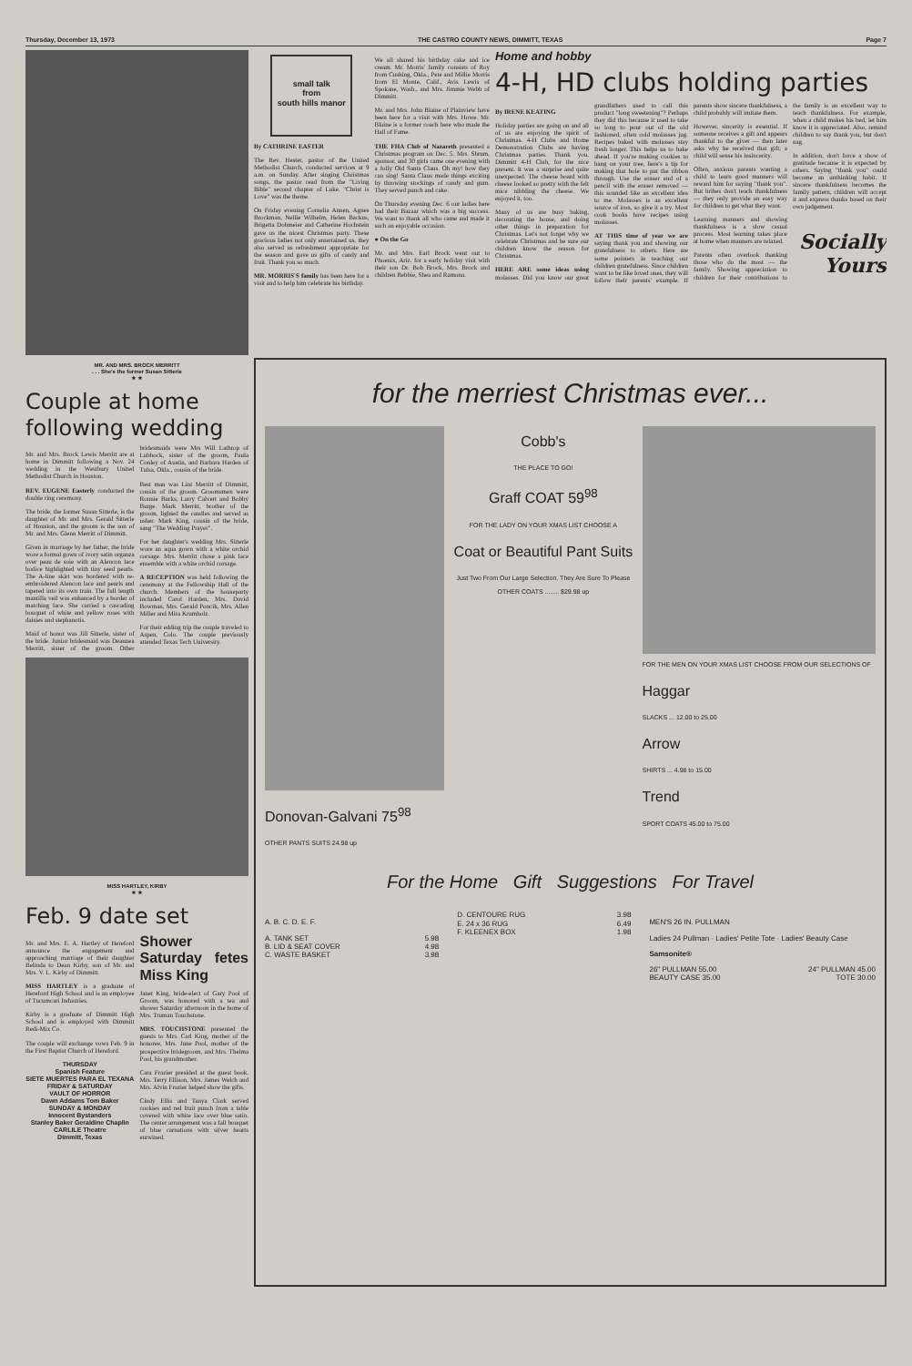Thursday, December 13, 1973 THE CASTRO COUNTY NEWS, DIMMITT, TEXAS Page 7
MR. AND MRS. BROCK MERRITT
. . . She's the former Susan Sitterle
★ ★
Couple at home following wedding
Mr. and Mrs. Brock Lewis Merritt are at home in Dimmitt following a Nov. 24 wedding in the Westbury United Methodist Church in Houston.
REV. EUGENE Easterly conducted the double ring ceremony.
The bride, the former Susan Sitterle, is the daughter of Mr. and Mrs. Gerald Sitterle of Houston, and the groom is the son of Mr. and Mrs. Glenn Merritt of Dimmitt.
Given in marriage by her father, the bride wore a formal gown of ivory satin organza over peau de soie with an Alencon lace bodice highlighted with tiny seed pearls. The A-line skirt was bordered with re-embroidered Alencon lace and pearls and tapered into its own train. The full length mantilla veil was enhanced by a border of matching lace. She carried a cascading bouquet of white and yellow roses with daisies and stephanotis.
Maid of honor was Jill Sitterle, sister of the bride. Junior bridesmaid was Deannea Merritt, sister of the groom. Other bridesmaids were Mrs Will Lathrop of Lubbock, sister of the groom, Paula Conley of Austin, and Barbara Harden of Tulsa, Okla., cousin of the bride.
Best man was Lint Merritt of Dimmitt, cousin of the groom. Groomsmen were Ronnie Burks, Larry Calvert and Bobby Burge. Mark Merritt, brother of the groom, lighted the candles and served as usher. Mark King, cousin of the bride, sang "The Wedding Prayer".
For her daughter's wedding Mrs. Sitterle wore an aqua gown with a white orchid corsage. Mrs. Merritt chose a pink lace ensemble with a white orchid corsage.
A RECEPTION was held following the ceremony at the Fellowship Hall of the church. Members of the houseparty included Carol Harden, Mrs. David Bowman, Mrs. Gerald Poncik, Mrs. Allen Miller and Mira Krumholz.
For their edding trip the couple traveled to Aspen, Colo. The couple previously attended Texas Tech University.
MISS HARTLEY, KIRBY
★ ★
Feb. 9 date set
Mr. and Mrs. E. A. Hartley of Hereford announce the engagement and approaching marriage of their daughter Belinda to Dean Kirby, son of Mr. and Mrs. V. L. Kirby of Dimmitt.
MISS HARTLEY is a graduate of Hereford High School and is an employee of Tucumcari Industries.
Kirby is a graduate of Dimmitt High School and is employed with Dimmitt Redi-Mix Co.
The couple will exchange vows Feb. 9 in the First Baptist Church of Hereford.
THURSDAY
Spanish Feature
SIETE MUERTES PARA EL TEXANA
FRIDAY & SATURDAY
VAULT OF HORROR
Dawn Addams Tom Baker
SUNDAY & MONDAY
Innocent Bystanders
Stanley Baker Geraldine Chaplin
CARLILE Theatre
Dimmitt, Texas
Shower Saturday fetes Miss King
Janet King, bride-elect of Gary Pool of Groom, was honored with a tea and shower Saturday afternoon in the home of Mrs. Truman Touchstone.
MRS. TOUCHSTONE presented the guests to Mrs. Carl King, mother of the honoree, Mrs. June Pool, mother of the prospective bridegroom, and Mrs. Thelma Pool, his grandmother.
Cara Frazier presided at the guest book. Mrs. Terry Ellison, Mrs. James Welch and Mrs. Alvin Frazier helped show the gifts.
Cindy Ellis and Tanya Clark served cookies and red fruit punch from a table covered with white lace over blue satin. The center arrangement was a fall bouquet of blue carnations with silver hearts entwined.
small talk
from
south hills manor
By CATHRINE EASTER
The Rev. Hester, pastor of the United Methodist Church, conducted services at 9 a.m. on Sunday. After singing Christmas songs, the pastor read from the "Living Bible" second chapter of Luke. "Christ is Love" was the theme.
On Friday evening Cornelia Annen, Agnes Brockman, Nellie Wilhelm, Helen Backus, Brigetta Dobmeier and Catherine Hochstein gave us the nicest Christmas party. These gracious ladies not only entertained us, they also served us refreshment appropriate for the season and gave us gifts of candy and fruit. Thank you so much.
MR. MORRIS'S family has been here for a visit and to help him celebrate his birthday.
We all shared his birthday cake and ice cream. Mr. Morris' family consists of Roy from Cushing, Okla., Pete and Millie Morris from El Monte, Calif., Avis Lewis of Spokane, Wash., and Mrs. Jimmie Webb of Dimmitt.
Mr. and Mrs. John Blaine of Plainview have been here for a visit with Mrs. Howe. Mr. Blaine is a former coach here who made the Hall of Fame.
THE FHA Club of Nazareth presented a Christmas program on Dec. 5. Mrs. Shrum, sponsor, and 30 girls came one evening with a Jolly Old Santa Claus. Oh my! how they can sing! Santa Claus made things exciting by throwing stockings of candy and gum. They served punch and cake.
On Thursday evening Dec. 6 our ladies here had their Bazaar which was a big success. We want to thank all who came and made it such an enjoyable occasion.
● On the Go
Mr. and Mrs. Earl Brock went out to Phoenix, Ariz. for a early holiday visit with their son Dr. Bob Brock, Mrs. Brock and children Rebbie, Shea and Ramona.
Home and hobby
4-H, HD clubs holding parties
By IRENE KEATING
Holiday parties are going on and all of us are enjoying the spirit of Christmas. 4-H Clubs and Home Demonstration Clubs are having Christmas parties. Thank you, Dimmitt 4-H Club, for the nice present. It was a surprise and quite unexpected. The cheese board with cheese looked so pretty with the felt mice nibbling the cheese. We enjoyed it, too.
Many of us are busy baking, decorating the house, and doing other things in preparation for Christmas. Let's not forget why we celebrate Christmas and be sure our children know the reason for Christmas.
HERE ARE some ideas using molasses. Did you know our great grandfathers used to call this product "long sweetening"? Perhaps they did this because it used to take so long to pour out of the old fashioned, often cold molasses jug. Recipes baked with molasses stay fresh longer. This helps us to bake ahead. If you're making cookies to hang on your tree, here's a tip for making that hole to put the ribbon through. Use the eraser end of a pencil with the eraser removed — this sounded like an excellent idea to me. Molasses is an excellent source of iron, so give it a try. Most cook books have recipes using molasses.
AT THIS time of year we are saying thank you and showing our gratefulness to others. Here are some pointers in teaching our children gratefulness. Since children want to be like loved ones, they will follow their parents' example. If parents show sincere thankfulness, a child probably will imitate them.
However, sincerity is essential. If someone receives a gift and appears thankful to the giver — then later asks why he received that gift, a child will sense his insincerity.
Often, anxious parents wanting a child to learn good manners will reward him for saying "thank you". But bribes don't teach thankfulness — they only provide an easy way for children to get what they want.
Learning manners and showing thankfulness is a slow casual process. Most learning takes place at home when manners are relaxed.
Parents often overlook thanking those who do the most — the family. Showing appreciation to children for their contributions to the family is an excellent way to teach thankfulness. For example, when a child makes his bed, let him know it is appreciated. Also, remind children to say thank you, but don't nag.
In addition, don't force a show of gratitude because it is expected by others. Saying "thank you" could become an unthinking habit. If sincere thankfulness becomes the family pattern, children will accept it and express thanks based on their own judgement.
Socially Yours
for the merriest Christmas ever...
Donovan-Galvani 75<sup>98</sup>
OTHER PANTS SUITS 24.98 up
Cobb's
THE PLACE TO GO!
Graff COAT 59<sup>98</sup>
FOR THE LADY ON YOUR XMAS LIST CHOOSE A
Coat or Beautiful Pant Suits
Just Two From Our Large Selection. They Are Sure To Please
OTHER COATS ........ $29.98 up
FOR THE MEN ON YOUR XMAS LIST CHOOSE FROM OUR SELECTIONS OF
Haggar
SLACKS ... 12.00 to 25.00
Arrow
SHIRTS ... 4.98 to 15.00
Trend
SPORT COATS 45.00 to 75.00
For the Home Gift Suggestions For Travel
A. B. C. D. E. F.
A. TANK SET 5.98
B. LID & SEAT COVER 4.98
C. WASTE BASKET 3.98
D. CENTOURE RUG 3.98
E. 24 x 36 RUG 6.49
F. KLEENEX BOX 1.98
MEN'S 26 IN. PULLMAN
Ladies 24 Pullman · Ladies' Petite Tote · Ladies' Beauty Case
Samsonite®
26" PULLMAN 55.00 24" PULLMAN 45.00
BEAUTY CASE 35.00 TOTE 30.00